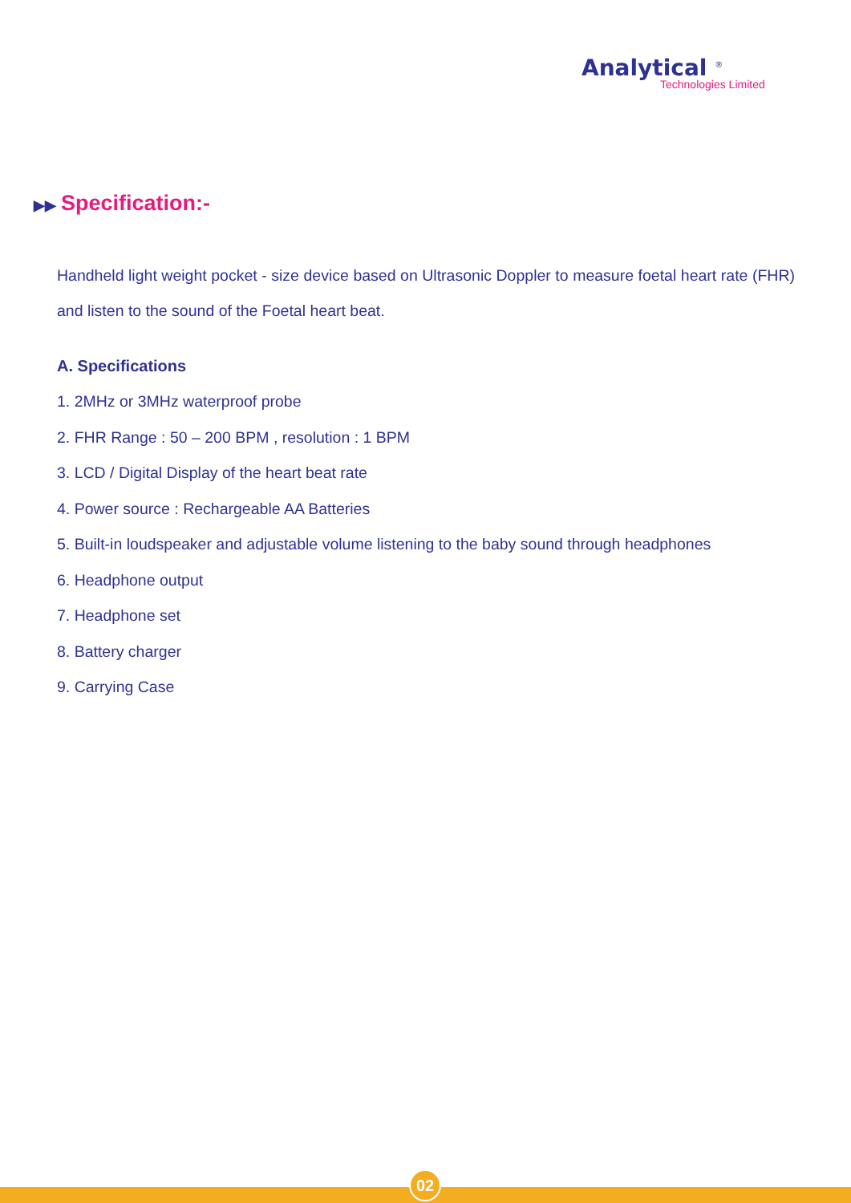Analytical <sup>®</sup>
Technologies Limited
▶▶ Specification:-
Handheld light weight pocket - size device based on Ultrasonic Doppler to measure foetal heart rate (FHR) and listen to the sound of the Foetal heart beat.
A. Specifications
1. 2MHz or 3MHz waterproof probe
2. FHR Range : 50 – 200 BPM , resolution : 1 BPM
3. LCD / Digital Display of the heart beat rate
4. Power source : Rechargeable AA Batteries
5. Built-in loudspeaker and adjustable volume listening to the baby sound through headphones
6. Headphone output
7. Headphone set
8. Battery charger
9. Carrying Case
02